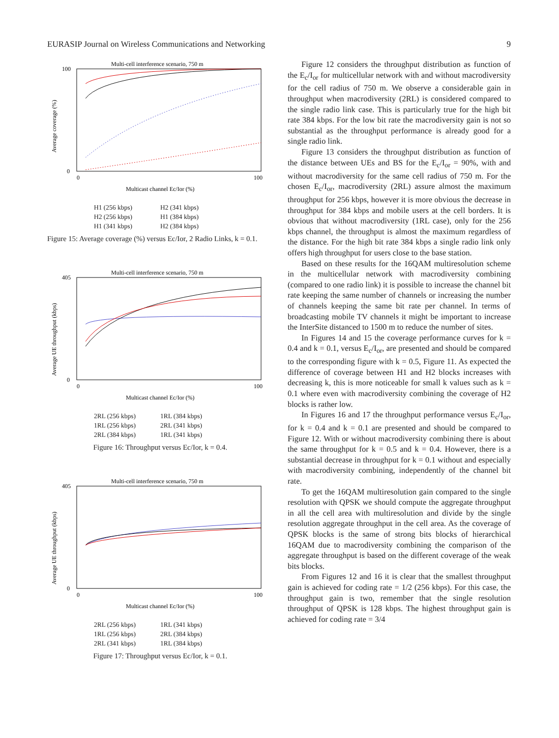EURASIP Journal on Wireless Communications and Networking 9
Multi-cell interference scenario, 750 m
100
0
0
100
Multicast channel Ec/Ior (%)
Average coverage (%)
H1 (256 kbps) H2 (341 kbps) H2 (256 kbps) H1 (384 kbps) H1 (341 kbps) H2 (384 kbps)
Figure 15: Average coverage (%) versus Ec/Ior, 2 Radio Links, k = 0.1.
Multi-cell interference scenario, 750 m
405
0
0
100
Multicast channel Ec/Ior (%)
Average UE throughput (kbps)
2RL (256 kbps) 1RL (384 kbps) 1RL (256 kbps) 2RL (341 kbps) 2RL (384 kbps) 1RL (341 kbps)
Figure 16: Throughput versus Ec/Ior, k = 0.4.
Multi-cell interference scenario, 750 m
405
0
0
100
Multicast channel Ec/Ior (%)
Average UE throughput (kbps)
2RL (256 kbps) 1RL (341 kbps) 1RL (256 kbps) 2RL (384 kbps) 2RL (341 kbps) 1RL (384 kbps)
Figure 17: Throughput versus Ec/Ior, k = 0.1.
Figure 12 considers the throughput distribution as function of the E<sub>c</sub>/I<sub>or</sub> for multicellular network with and without macrodiversity for the cell radius of 750 m. We observe a considerable gain in throughput when macrodiversity (2RL) is considered compared to the single radio link case. This is particularly true for the high bit rate 384 kbps. For the low bit rate the macrodiversity gain is not so substantial as the throughput performance is already good for a single radio link.
Figure 13 considers the throughput distribution as function of the distance between UEs and BS for the E<sub>c</sub>/I<sub>or</sub> = 90%, with and without macrodiversity for the same cell radius of 750 m. For the chosen E<sub>c</sub>/I<sub>or</sub>, macrodiversity (2RL) assure almost the maximum throughput for 256 kbps, however it is more obvious the decrease in throughput for 384 kbps and mobile users at the cell borders. It is obvious that without macrodiversity (1RL case), only for the 256 kbps channel, the throughput is almost the maximum regardless of the distance. For the high bit rate 384 kbps a single radio link only offers high throughput for users close to the base station.
Based on these results for the 16QAM multiresolution scheme in the multicellular network with macrodiversity combining (compared to one radio link) it is possible to increase the channel bit rate keeping the same number of channels or increasing the number of channels keeping the same bit rate per channel. In terms of broadcasting mobile TV channels it might be important to increase the InterSite distanced to 1500 m to reduce the number of sites.
In Figures 14 and 15 the coverage performance curves for k = 0.4 and k = 0.1, versus E<sub>c</sub>/I<sub>or</sub>, are presented and should be compared to the corresponding figure with k = 0.5, Figure 11. As expected the difference of coverage between H1 and H2 blocks increases with decreasing k, this is more noticeable for small k values such as k = 0.1 where even with macrodiversity combining the coverage of H2 blocks is rather low.
In Figures 16 and 17 the throughput performance versus E<sub>c</sub>/I<sub>or</sub>, for k = 0.4 and k = 0.1 are presented and should be compared to Figure 12. With or without macrodiversity combining there is about the same throughput for k = 0.5 and k = 0.4. However, there is a substantial decrease in throughput for k = 0.1 without and especially with macrodiversity combining, independently of the channel bit rate.
To get the 16QAM multiresolution gain compared to the single resolution with QPSK we should compute the aggregate throughput in all the cell area with multiresolution and divide by the single resolution aggregate throughput in the cell area. As the coverage of QPSK blocks is the same of strong bits blocks of hierarchical 16QAM due to macrodiversity combining the comparison of the aggregate throughput is based on the different coverage of the weak bits blocks.
From Figures 12 and 16 it is clear that the smallest throughput gain is achieved for coding rate = 1/2 (256 kbps). For this case, the throughput gain is two, remember that the single resolution throughput of QPSK is 128 kbps. The highest throughput gain is achieved for coding rate = 3/4